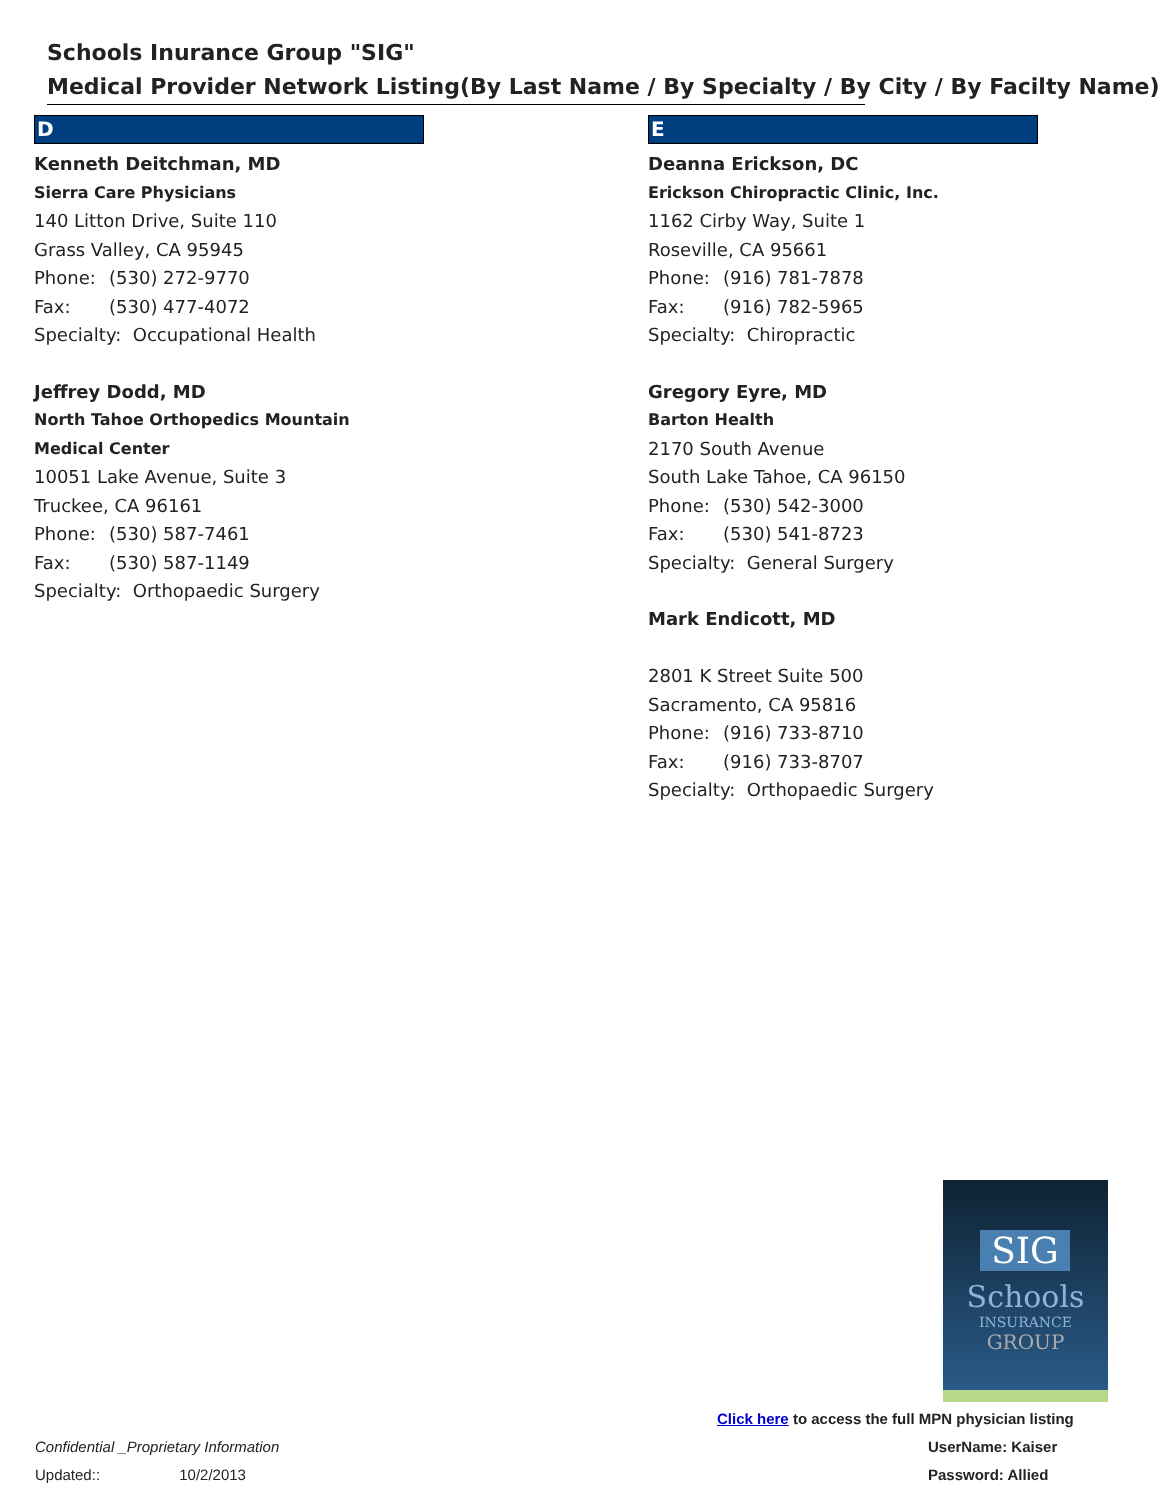Schools Inurance Group "SIG"
Medical Provider Network Listing(By Last Name / By Specialty / By City / By Facilty Name)
D
Kenneth Deitchman, MD
Sierra Care Physicians
140 Litton Drive, Suite 110
Grass Valley, CA 95945
Phone: (530) 272-9770
Fax: (530) 477-4072
Specialty: Occupational Health
Jeffrey Dodd, MD
North Tahoe Orthopedics Mountain Medical Center
10051 Lake Avenue, Suite 3
Truckee, CA 96161
Phone: (530) 587-7461
Fax: (530) 587-1149
Specialty: Orthopaedic Surgery
E
Deanna Erickson, DC
Erickson Chiropractic Clinic, Inc.
1162 Cirby Way, Suite 1
Roseville, CA 95661
Phone: (916) 781-7878
Fax: (916) 782-5965
Specialty: Chiropractic
Gregory Eyre, MD
Barton Health
2170 South Avenue
South Lake Tahoe, CA 96150
Phone: (530) 542-3000
Fax: (530) 541-8723
Specialty: General Surgery
Mark Endicott, MD
2801 K Street Suite 500
Sacramento, CA 95816
Phone: (916) 733-8710
Fax: (916) 733-8707
Specialty: Orthopaedic Surgery
SIG
Schools
INSURANCE
GROUP
Click here to access the full MPN physician listing
UserName: Kaiser
Password: Allied
Confidential _Proprietary Information
Updated:: 10/2/2013